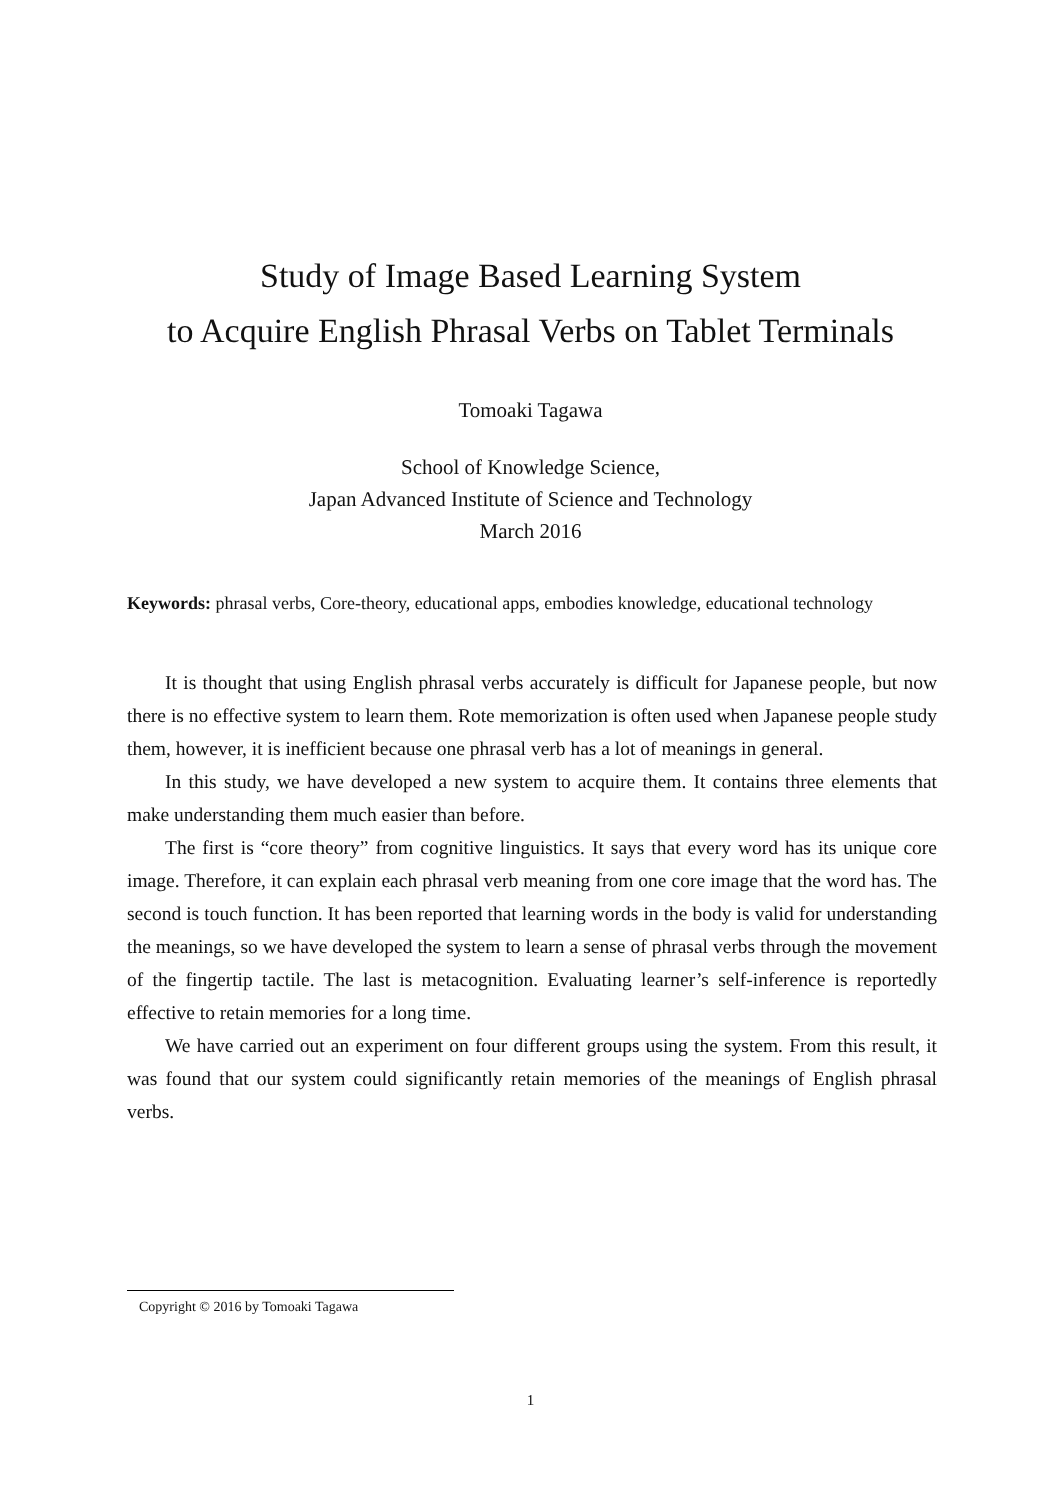Study of Image Based Learning System
to Acquire English Phrasal Verbs on Tablet Terminals
Tomoaki Tagawa
School of Knowledge Science,
Japan Advanced Institute of Science and Technology
March 2016
Keywords: phrasal verbs, Core-theory, educational apps, embodies knowledge, educational technology
It is thought that using English phrasal verbs accurately is difficult for Japanese people, but now there is no effective system to learn them. Rote memorization is often used when Japanese people study them, however, it is inefficient because one phrasal verb has a lot of meanings in general.
In this study, we have developed a new system to acquire them. It contains three elements that make understanding them much easier than before.
The first is “core theory” from cognitive linguistics. It says that every word has its unique core image. Therefore, it can explain each phrasal verb meaning from one core image that the word has. The second is touch function. It has been reported that learning words in the body is valid for understanding the meanings, so we have developed the system to learn a sense of phrasal verbs through the movement of the fingertip tactile. The last is metacognition. Evaluating learner’s self-inference is reportedly effective to retain memories for a long time.
We have carried out an experiment on four different groups using the system. From this result, it was found that our system could significantly retain memories of the meanings of English phrasal verbs.
Copyright © 2016 by Tomoaki Tagawa
1